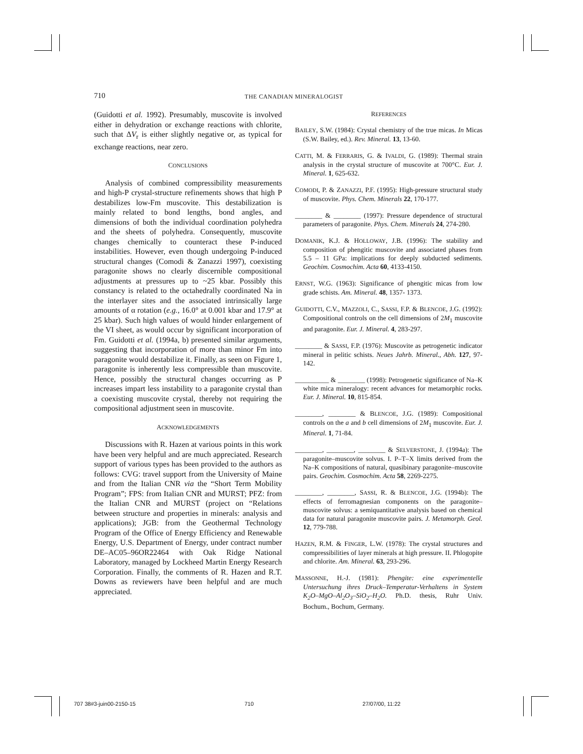710 THE CANADIAN MINERALOGIST
(Guidotti et al. 1992). Presumably, muscovite is involved either in dehydration or exchange reactions with chlorite, such that ΔV<sub>r</sub> is either slightly negative or, as typical for exchange reactions, near zero.
CONCLUSIONS
Analysis of combined compressibility measurements and high-P crystal-structure refinements shows that high P destabilizes low-Fm muscovite. This destabilization is mainly related to bond lengths, bond angles, and dimensions of both the individual coordination polyhedra and the sheets of polyhedra. Consequently, muscovite changes chemically to counteract these P-induced instabilities. However, even though undergoing P-induced structural changes (Comodi & Zanazzi 1997), coexisting paragonite shows no clearly discernible compositional adjustments at pressures up to ~25 kbar. Possibly this constancy is related to the octahedrally coordinated Na in the interlayer sites and the associated intrinsically large amounts of α rotation (e.g., 16.0° at 0.001 kbar and 17.9° at 25 kbar). Such high values of would hinder enlargement of the VI sheet, as would occur by significant incorporation of Fm. Guidotti et al. (1994a, b) presented similar arguments, suggesting that incorporation of more than minor Fm into paragonite would destabilize it. Finally, as seen on Figure 1, paragonite is inherently less compressible than muscovite. Hence, possibly the structural changes occurring as P increases impart less instability to a paragonite crystal than a coexisting muscovite crystal, thereby not requiring the compositional adjustment seen in muscovite.
ACKNOWLEDGEMENTS
Discussions with R. Hazen at various points in this work have been very helpful and are much appreciated. Research support of various types has been provided to the authors as follows: CVG: travel support from the University of Maine and from the Italian CNR via the “Short Term Mobility Program”; FPS: from Italian CNR and MURST; PFZ: from the Italian CNR and MURST (project on “Relations between structure and properties in minerals: analysis and applications); JGB: from the Geothermal Technology Program of the Office of Energy Efficiency and Renewable Energy, U.S. Department of Energy, under contract number DE–AC05–96OR22464 with Oak Ridge National Laboratory, managed by Lockheed Martin Energy Research Corporation. Finally, the comments of R. Hazen and R.T. Downs as reviewers have been helpful and are much appreciated.
REFERENCES
BAILEY, S.W. (1984): Crystal chemistry of the true micas. In Micas (S.W. Bailey, ed.). Rev. Mineral. 13, 13-60.
CATTI, M. & FERRARIS, G. & IVALDI, G. (1989): Thermal strain analysis in the crystal structure of muscovite at 700°C. Eur. J. Mineral. 1, 625-632.
COMODI, P. & ZANAZZI, P.F. (1995): High-pressure structural study of muscovite. Phys. Chem. Minerals 22, 170-177.
________ & ________ (1997): Pressure dependence of structural parameters of paragonite. Phys. Chem. Minerals 24, 274-280.
DOMANIK, K.J. & HOLLOWAY, J.B. (1996): The stability and composition of phengitic muscovite and associated phases from 5.5 – 11 GPa: implications for deeply subducted sediments. Geochim. Cosmochim. Acta 60, 4133-4150.
ERNST, W.G. (1963): Significance of phengitic micas from low grade schists. Am. Mineral. 48, 1357- 1373.
GUIDOTTI, C.V., MAZZOLI, C., SASSI, F.P. & BLENCOE, J.G. (1992): Compositional controls on the cell dimensions of 2M<sub>1</sub> muscovite and paragonite. Eur. J. Mineral. 4, 283-297.
________ & SASSI, F.P. (1976): Muscovite as petrogenetic indicator mineral in pelitic schists. Neues Jahrb. Mineral., Abh. 127, 97-142.
__________ & ________ (1998): Petrogenetic significance of Na–K white mica mineralogy: recent advances for metamorphic rocks. Eur. J. Mineral. 10, 815-854.
________, ________ & BLENCOE, J.G. (1989): Compositional controls on the a and b cell dimensions of 2M<sub>1</sub> muscovite. Eur. J. Mineral. 1, 71-84.
________, ________, ________ & SELVERSTONE, J. (1994a): The paragonite–muscovite solvus. I. P–T–X limits derived from the Na–K compositions of natural, quasibinary paragonite–muscovite pairs. Geochim. Cosmochim. Acta 58, 2269-2275.
________, ________, SASSI, R. & BLENCOE, J.G. (1994b): The effects of ferromagnesian components on the paragonite–muscovite solvus: a semiquantitative analysis based on chemical data for natural paragonite muscovite pairs. J. Metamorph. Geol. 12, 779-788.
HAZEN, R.M. & FINGER, L.W. (1978): The crystal structures and compressibilities of layer minerals at high pressure. II. Phlogopite and chlorite. Am. Mineral. 63, 293-296.
MASSONNE, H.-J. (1981): Phengite: eine experimentelle Untersuchung ihres Druck–Temperatur-Verhaltens in System K<sub>2</sub>O–MgO–Al<sub>2</sub>O<sub>3</sub>–SiO<sub>2</sub>–H<sub>2</sub>O. Ph.D. thesis, Ruhr Univ. Bochum., Bochum, Germany.
707 38#3-juin00-2150-15 710 27/07/00, 11:22